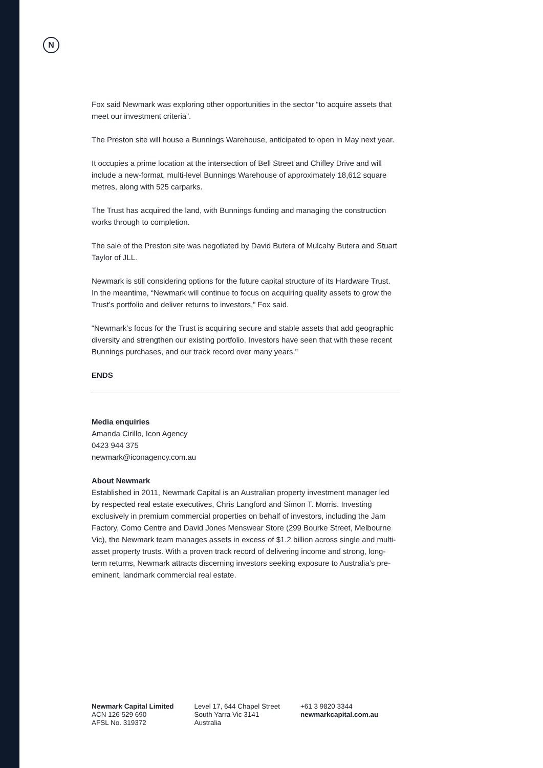N
Fox said Newmark was exploring other opportunities in the sector “to acquire assets that meet our investment criteria”.
The Preston site will house a Bunnings Warehouse, anticipated to open in May next year.
It occupies a prime location at the intersection of Bell Street and Chifley Drive and will include a new-format, multi-level Bunnings Warehouse of approximately 18,612 square metres, along with 525 carparks.
The Trust has acquired the land, with Bunnings funding and managing the construction works through to completion.
The sale of the Preston site was negotiated by David Butera of Mulcahy Butera and Stuart Taylor of JLL.
Newmark is still considering options for the future capital structure of its Hardware Trust. In the meantime, “Newmark will continue to focus on acquiring quality assets to grow the Trust’s portfolio and deliver returns to investors,” Fox said.
“Newmark’s focus for the Trust is acquiring secure and stable assets that add geographic diversity and strengthen our existing portfolio. Investors have seen that with these recent Bunnings purchases, and our track record over many years.”
ENDS
Media enquiries
Amanda Cirillo, Icon Agency
0423 944 375
newmark@iconagency.com.au
About Newmark
Established in 2011, Newmark Capital is an Australian property investment manager led by respected real estate executives, Chris Langford and Simon T. Morris. Investing exclusively in premium commercial properties on behalf of investors, including the Jam Factory, Como Centre and David Jones Menswear Store (299 Bourke Street, Melbourne Vic), the Newmark team manages assets in excess of $1.2 billion across single and multi-asset property trusts. With a proven track record of delivering income and strong, long-term returns, Newmark attracts discerning investors seeking exposure to Australia’s pre-eminent, landmark commercial real estate.
Newmark Capital Limited
ACN 126 529 690
AFSL No. 319372
Level 17, 644 Chapel Street
South Yarra Vic 3141
Australia
+61 3 9820 3344
newmarkcapital.com.au